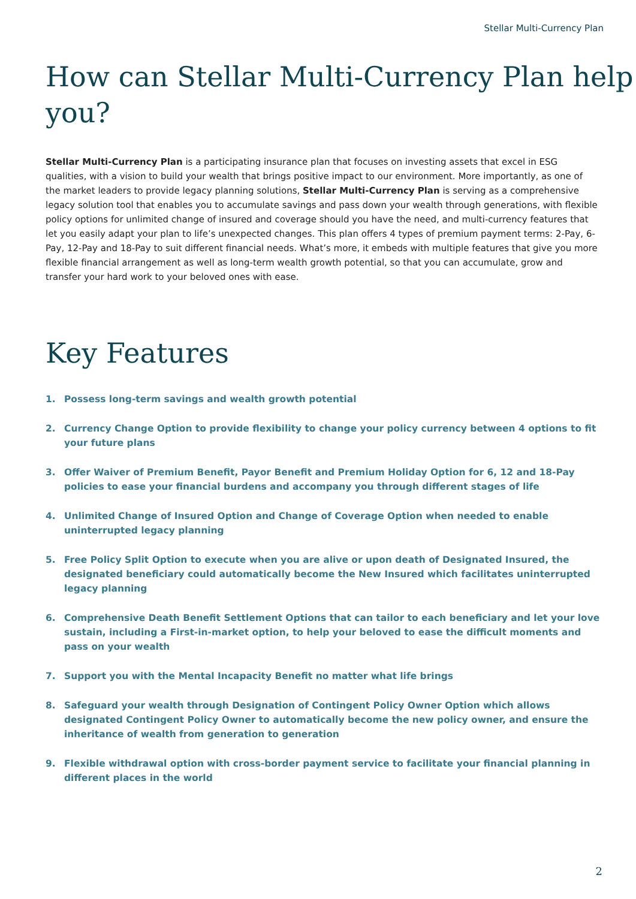Stellar Multi-Currency Plan
How can Stellar Multi-Currency Plan help you?
Stellar Multi-Currency Plan is a participating insurance plan that focuses on investing assets that excel in ESG qualities, with a vision to build your wealth that brings positive impact to our environment. More importantly, as one of the market leaders to provide legacy planning solutions, Stellar Multi-Currency Plan is serving as a comprehensive legacy solution tool that enables you to accumulate savings and pass down your wealth through generations, with flexible policy options for unlimited change of insured and coverage should you have the need, and multi-currency features that let you easily adapt your plan to life’s unexpected changes. This plan offers 4 types of premium payment terms: 2-Pay, 6-Pay, 12-Pay and 18-Pay to suit different financial needs. What’s more, it embeds with multiple features that give you more flexible financial arrangement as well as long-term wealth growth potential, so that you can accumulate, grow and transfer your hard work to your beloved ones with ease.
Key Features
1. Possess long-term savings and wealth growth potential
2. Currency Change Option to provide flexibility to change your policy currency between 4 options to fit your future plans
3. Offer Waiver of Premium Benefit, Payor Benefit and Premium Holiday Option for 6, 12 and 18-Pay policies to ease your financial burdens and accompany you through different stages of life
4. Unlimited Change of Insured Option and Change of Coverage Option when needed to enable uninterrupted legacy planning
5. Free Policy Split Option to execute when you are alive or upon death of Designated Insured, the designated beneficiary could automatically become the New Insured which facilitates uninterrupted legacy planning
6. Comprehensive Death Benefit Settlement Options that can tailor to each beneficiary and let your love sustain, including a First-in-market option, to help your beloved to ease the difficult moments and pass on your wealth
7. Support you with the Mental Incapacity Benefit no matter what life brings
8. Safeguard your wealth through Designation of Contingent Policy Owner Option which allows designated Contingent Policy Owner to automatically become the new policy owner, and ensure the inheritance of wealth from generation to generation
9. Flexible withdrawal option with cross-border payment service to facilitate your financial planning in different places in the world
2